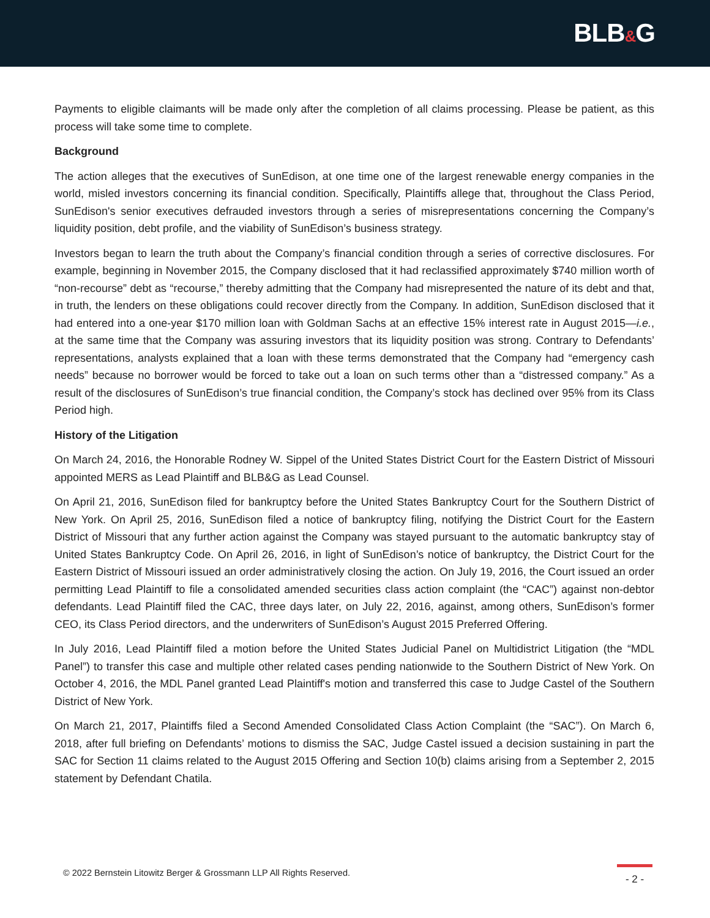BLB&G
Payments to eligible claimants will be made only after the completion of all claims processing. Please be patient, as this process will take some time to complete.
Background
The action alleges that the executives of SunEdison, at one time one of the largest renewable energy companies in the world, misled investors concerning its financial condition. Specifically, Plaintiffs allege that, throughout the Class Period, SunEdison's senior executives defrauded investors through a series of misrepresentations concerning the Company’s liquidity position, debt profile, and the viability of SunEdison’s business strategy.
Investors began to learn the truth about the Company’s financial condition through a series of corrective disclosures. For example, beginning in November 2015, the Company disclosed that it had reclassified approximately $740 million worth of “non-recourse” debt as “recourse,” thereby admitting that the Company had misrepresented the nature of its debt and that, in truth, the lenders on these obligations could recover directly from the Company. In addition, SunEdison disclosed that it had entered into a one-year $170 million loan with Goldman Sachs at an effective 15% interest rate in August 2015—i.e., at the same time that the Company was assuring investors that its liquidity position was strong. Contrary to Defendants’ representations, analysts explained that a loan with these terms demonstrated that the Company had “emergency cash needs” because no borrower would be forced to take out a loan on such terms other than a “distressed company.” As a result of the disclosures of SunEdison’s true financial condition, the Company’s stock has declined over 95% from its Class Period high.
History of the Litigation
On March 24, 2016, the Honorable Rodney W. Sippel of the United States District Court for the Eastern District of Missouri appointed MERS as Lead Plaintiff and BLB&G as Lead Counsel.
On April 21, 2016, SunEdison filed for bankruptcy before the United States Bankruptcy Court for the Southern District of New York. On April 25, 2016, SunEdison filed a notice of bankruptcy filing, notifying the District Court for the Eastern District of Missouri that any further action against the Company was stayed pursuant to the automatic bankruptcy stay of United States Bankruptcy Code. On April 26, 2016, in light of SunEdison’s notice of bankruptcy, the District Court for the Eastern District of Missouri issued an order administratively closing the action. On July 19, 2016, the Court issued an order permitting Lead Plaintiff to file a consolidated amended securities class action complaint (the “CAC”) against non-debtor defendants. Lead Plaintiff filed the CAC, three days later, on July 22, 2016, against, among others, SunEdison’s former CEO, its Class Period directors, and the underwriters of SunEdison’s August 2015 Preferred Offering.
In July 2016, Lead Plaintiff filed a motion before the United States Judicial Panel on Multidistrict Litigation (the “MDL Panel”) to transfer this case and multiple other related cases pending nationwide to the Southern District of New York. On October 4, 2016, the MDL Panel granted Lead Plaintiff's motion and transferred this case to Judge Castel of the Southern District of New York.
On March 21, 2017, Plaintiffs filed a Second Amended Consolidated Class Action Complaint (the “SAC”). On March 6, 2018, after full briefing on Defendants’ motions to dismiss the SAC, Judge Castel issued a decision sustaining in part the SAC for Section 11 claims related to the August 2015 Offering and Section 10(b) claims arising from a September 2, 2015 statement by Defendant Chatila.
© 2022 Bernstein Litowitz Berger & Grossmann LLP All Rights Reserved.
- 2 -